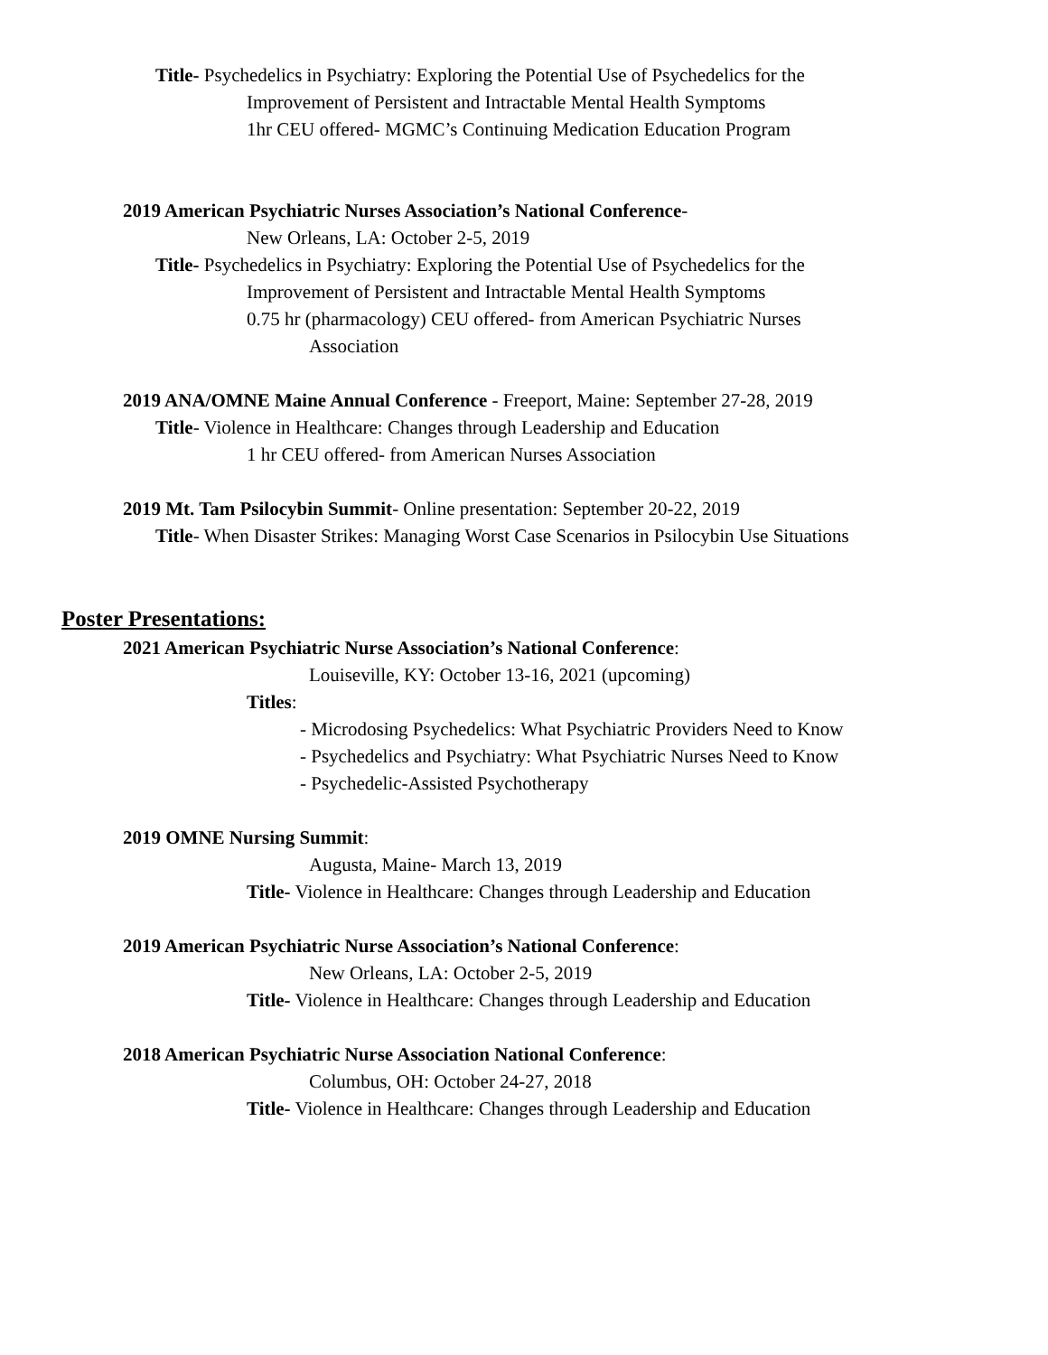Title- Psychedelics in Psychiatry: Exploring the Potential Use of Psychedelics for the
Improvement of Persistent and Intractable Mental Health Symptoms
1hr CEU offered- MGMC’s Continuing Medication Education Program
2019 American Psychiatric Nurses Association’s National Conference-
New Orleans, LA: October 2-5, 2019
Title- Psychedelics in Psychiatry: Exploring the Potential Use of Psychedelics for the
Improvement of Persistent and Intractable Mental Health Symptoms
0.75 hr (pharmacology) CEU offered- from American Psychiatric Nurses
Association
2019 ANA/OMNE Maine Annual Conference - Freeport, Maine: September 27-28, 2019
Title- Violence in Healthcare: Changes through Leadership and Education
1 hr CEU offered- from American Nurses Association
2019 Mt. Tam Psilocybin Summit- Online presentation: September 20-22, 2019
Title- When Disaster Strikes: Managing Worst Case Scenarios in Psilocybin Use Situations
Poster Presentations:
2021 American Psychiatric Nurse Association’s National Conference:
Louiseville, KY: October 13-16, 2021 (upcoming)
Titles:
- Microdosing Psychedelics: What Psychiatric Providers Need to Know
- Psychedelics and Psychiatry: What Psychiatric Nurses Need to Know
- Psychedelic-Assisted Psychotherapy
2019 OMNE Nursing Summit:
Augusta, Maine- March 13, 2019
Title- Violence in Healthcare: Changes through Leadership and Education
2019 American Psychiatric Nurse Association’s National Conference:
New Orleans, LA: October 2-5, 2019
Title- Violence in Healthcare: Changes through Leadership and Education
2018 American Psychiatric Nurse Association National Conference:
Columbus, OH: October 24-27, 2018
Title- Violence in Healthcare: Changes through Leadership and Education